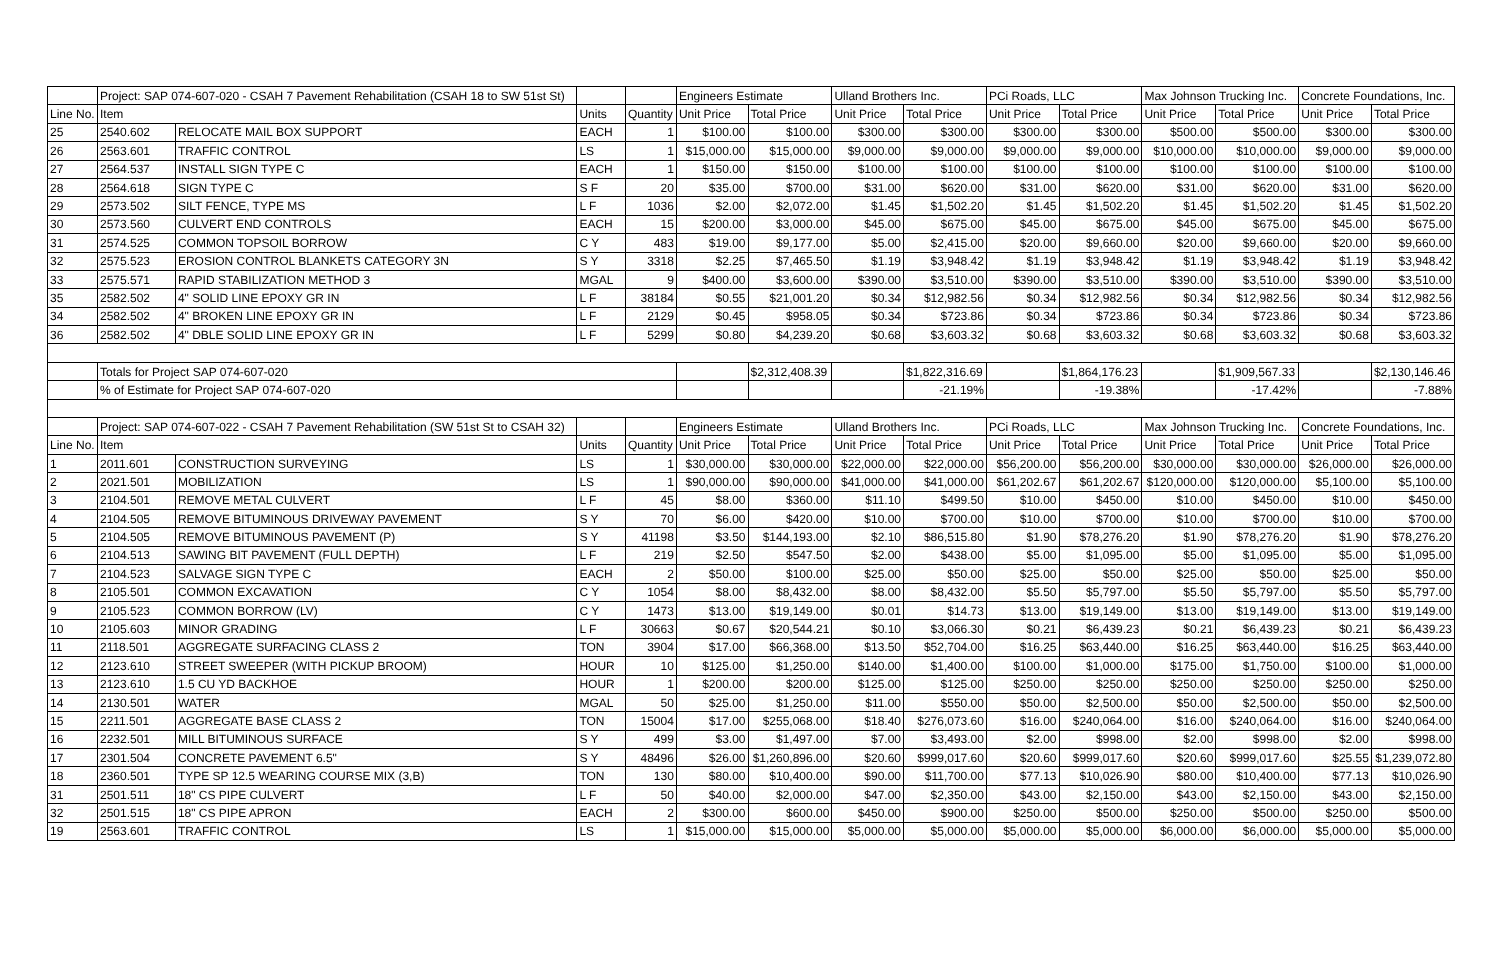| | Project: SAP 074-607-020 - CSAH 7 Pavement Rehabilitation (CSAH 18 to SW 51st St) | | | | Engineers Estimate | | Ulland Brothers Inc. | | PCi Roads, LLC | | Max Johnson Trucking Inc. | | Concrete Foundations, Inc. | |
| --- | --- | --- | --- | --- | --- | --- | --- | --- | --- | --- | --- | --- | --- | --- |
| Line No. | Item | | Units | Quantity | Unit Price | Total Price | Unit Price | Total Price | Unit Price | Total Price | Unit Price | Total Price | Unit Price | Total Price |
| 25 | 2540.602 | RELOCATE MAIL BOX SUPPORT | EACH | 1 | $100.00 | $100.00 | $300.00 | $300.00 | $300.00 | $300.00 | $500.00 | $500.00 | $300.00 | $300.00 |
| 26 | 2563.601 | TRAFFIC CONTROL | LS | 1 | $15,000.00 | $15,000.00 | $9,000.00 | $9,000.00 | $9,000.00 | $9,000.00 | $10,000.00 | $10,000.00 | $9,000.00 | $9,000.00 |
| 27 | 2564.537 | INSTALL SIGN TYPE C | EACH | 1 | $150.00 | $150.00 | $100.00 | $100.00 | $100.00 | $100.00 | $100.00 | $100.00 | $100.00 | $100.00 |
| 28 | 2564.618 | SIGN TYPE C | S F | 20 | $35.00 | $700.00 | $31.00 | $620.00 | $31.00 | $620.00 | $31.00 | $620.00 | $31.00 | $620.00 |
| 29 | 2573.502 | SILT FENCE, TYPE MS | L F | 1036 | $2.00 | $2,072.00 | $1.45 | $1,502.20 | $1.45 | $1,502.20 | $1.45 | $1,502.20 | $1.45 | $1,502.20 |
| 30 | 2573.560 | CULVERT END CONTROLS | EACH | 15 | $200.00 | $3,000.00 | $45.00 | $675.00 | $45.00 | $675.00 | $45.00 | $675.00 | $45.00 | $675.00 |
| 31 | 2574.525 | COMMON TOPSOIL BORROW | C Y | 483 | $19.00 | $9,177.00 | $5.00 | $2,415.00 | $20.00 | $9,660.00 | $20.00 | $9,660.00 | $20.00 | $9,660.00 |
| 32 | 2575.523 | EROSION CONTROL BLANKETS CATEGORY 3N | S Y | 3318 | $2.25 | $7,465.50 | $1.19 | $3,948.42 | $1.19 | $3,948.42 | $1.19 | $3,948.42 | $1.19 | $3,948.42 |
| 33 | 2575.571 | RAPID STABILIZATION METHOD 3 | MGAL | 9 | $400.00 | $3,600.00 | $390.00 | $3,510.00 | $390.00 | $3,510.00 | $390.00 | $3,510.00 | $390.00 | $3,510.00 |
| 35 | 2582.502 | 4" SOLID LINE EPOXY GR IN | L F | 38184 | $0.55 | $21,001.20 | $0.34 | $12,982.56 | $0.34 | $12,982.56 | $0.34 | $12,982.56 | $0.34 | $12,982.56 |
| 34 | 2582.502 | 4" BROKEN LINE EPOXY GR IN | L F | 2129 | $0.45 | $958.05 | $0.34 | $723.86 | $0.34 | $723.86 | $0.34 | $723.86 | $0.34 | $723.86 |
| 36 | 2582.502 | 4" DBLE SOLID LINE EPOXY GR IN | L F | 5299 | $0.80 | $4,239.20 | $0.68 | $3,603.32 | $0.68 | $3,603.32 | $0.68 | $3,603.32 | $0.68 | $3,603.32 |
| | Totals for Project SAP 074-607-020 | | | | | $2,312,408.39 | | $1,822,316.69 | | $1,864,176.23 | | $1,909,567.33 | | $2,130,146.46 |
| | % of Estimate for Project SAP 074-607-020 | | | | | | | -21.19% | | -19.38% | | -17.42% | | -7.88% |
| | Project: SAP 074-607-022 - CSAH 7 Pavement Rehabilitation (SW 51st St to CSAH 32) | | | | Engineers Estimate | | Ulland Brothers Inc. | | PCi Roads, LLC | | Max Johnson Trucking Inc. | | Concrete Foundations, Inc. | |
| Line No. | Item | | Units | Quantity | Unit Price | Total Price | Unit Price | Total Price | Unit Price | Total Price | Unit Price | Total Price | Unit Price | Total Price |
| 1 | 2011.601 | CONSTRUCTION SURVEYING | LS | 1 | $30,000.00 | $30,000.00 | $22,000.00 | $22,000.00 | $56,200.00 | $56,200.00 | $30,000.00 | $30,000.00 | $26,000.00 | $26,000.00 |
| 2 | 2021.501 | MOBILIZATION | LS | 1 | $90,000.00 | $90,000.00 | $41,000.00 | $41,000.00 | $61,202.67 | $61,202.67 | $120,000.00 | $120,000.00 | $5,100.00 | $5,100.00 |
| 3 | 2104.501 | REMOVE METAL CULVERT | L F | 45 | $8.00 | $360.00 | $11.10 | $499.50 | $10.00 | $450.00 | $10.00 | $450.00 | $10.00 | $450.00 |
| 4 | 2104.505 | REMOVE BITUMINOUS DRIVEWAY PAVEMENT | S Y | 70 | $6.00 | $420.00 | $10.00 | $700.00 | $10.00 | $700.00 | $10.00 | $700.00 | $10.00 | $700.00 |
| 5 | 2104.505 | REMOVE BITUMINOUS PAVEMENT (P) | S Y | 41198 | $3.50 | $144,193.00 | $2.10 | $86,515.80 | $1.90 | $78,276.20 | $1.90 | $78,276.20 | $1.90 | $78,276.20 |
| 6 | 2104.513 | SAWING BIT PAVEMENT (FULL DEPTH) | L F | 219 | $2.50 | $547.50 | $2.00 | $438.00 | $5.00 | $1,095.00 | $5.00 | $1,095.00 | $5.00 | $1,095.00 |
| 7 | 2104.523 | SALVAGE SIGN TYPE C | EACH | 2 | $50.00 | $100.00 | $25.00 | $50.00 | $25.00 | $50.00 | $25.00 | $50.00 | $25.00 | $50.00 |
| 8 | 2105.501 | COMMON EXCAVATION | C Y | 1054 | $8.00 | $8,432.00 | $8.00 | $8,432.00 | $5.50 | $5,797.00 | $5.50 | $5,797.00 | $5.50 | $5,797.00 |
| 9 | 2105.523 | COMMON BORROW (LV) | C Y | 1473 | $13.00 | $19,149.00 | $0.01 | $14.73 | $13.00 | $19,149.00 | $13.00 | $19,149.00 | $13.00 | $19,149.00 |
| 10 | 2105.603 | MINOR GRADING | L F | 30663 | $0.67 | $20,544.21 | $0.10 | $3,066.30 | $0.21 | $6,439.23 | $0.21 | $6,439.23 | $0.21 | $6,439.23 |
| 11 | 2118.501 | AGGREGATE SURFACING CLASS 2 | TON | 3904 | $17.00 | $66,368.00 | $13.50 | $52,704.00 | $16.25 | $63,440.00 | $16.25 | $63,440.00 | $16.25 | $63,440.00 |
| 12 | 2123.610 | STREET SWEEPER (WITH PICKUP BROOM) | HOUR | 10 | $125.00 | $1,250.00 | $140.00 | $1,400.00 | $100.00 | $1,000.00 | $175.00 | $1,750.00 | $100.00 | $1,000.00 |
| 13 | 2123.610 | 1.5 CU YD BACKHOE | HOUR | 1 | $200.00 | $200.00 | $125.00 | $125.00 | $250.00 | $250.00 | $250.00 | $250.00 | $250.00 | $250.00 |
| 14 | 2130.501 | WATER | MGAL | 50 | $25.00 | $1,250.00 | $11.00 | $550.00 | $50.00 | $2,500.00 | $50.00 | $2,500.00 | $50.00 | $2,500.00 |
| 15 | 2211.501 | AGGREGATE BASE CLASS 2 | TON | 15004 | $17.00 | $255,068.00 | $18.40 | $276,073.60 | $16.00 | $240,064.00 | $16.00 | $240,064.00 | $16.00 | $240,064.00 |
| 16 | 2232.501 | MILL BITUMINOUS SURFACE | S Y | 499 | $3.00 | $1,497.00 | $7.00 | $3,493.00 | $2.00 | $998.00 | $2.00 | $998.00 | $2.00 | $998.00 |
| 17 | 2301.504 | CONCRETE PAVEMENT 6.5" | S Y | 48496 | $26.00 | $1,260,896.00 | $20.60 | $999,017.60 | $20.60 | $999,017.60 | $20.60 | $999,017.60 | $25.55 | $1,239,072.80 |
| 18 | 2360.501 | TYPE SP 12.5 WEARING COURSE MIX (3,B) | TON | 130 | $80.00 | $10,400.00 | $90.00 | $11,700.00 | $77.13 | $10,026.90 | $80.00 | $10,400.00 | $77.13 | $10,026.90 |
| 31 | 2501.511 | 18" CS PIPE CULVERT | L F | 50 | $40.00 | $2,000.00 | $47.00 | $2,350.00 | $43.00 | $2,150.00 | $43.00 | $2,150.00 | $43.00 | $2,150.00 |
| 32 | 2501.515 | 18" CS PIPE APRON | EACH | 2 | $300.00 | $600.00 | $450.00 | $900.00 | $250.00 | $500.00 | $250.00 | $500.00 | $250.00 | $500.00 |
| 19 | 2563.601 | TRAFFIC CONTROL | LS | 1 | $15,000.00 | $15,000.00 | $5,000.00 | $5,000.00 | $5,000.00 | $5,000.00 | $6,000.00 | $6,000.00 | $5,000.00 | $5,000.00 |